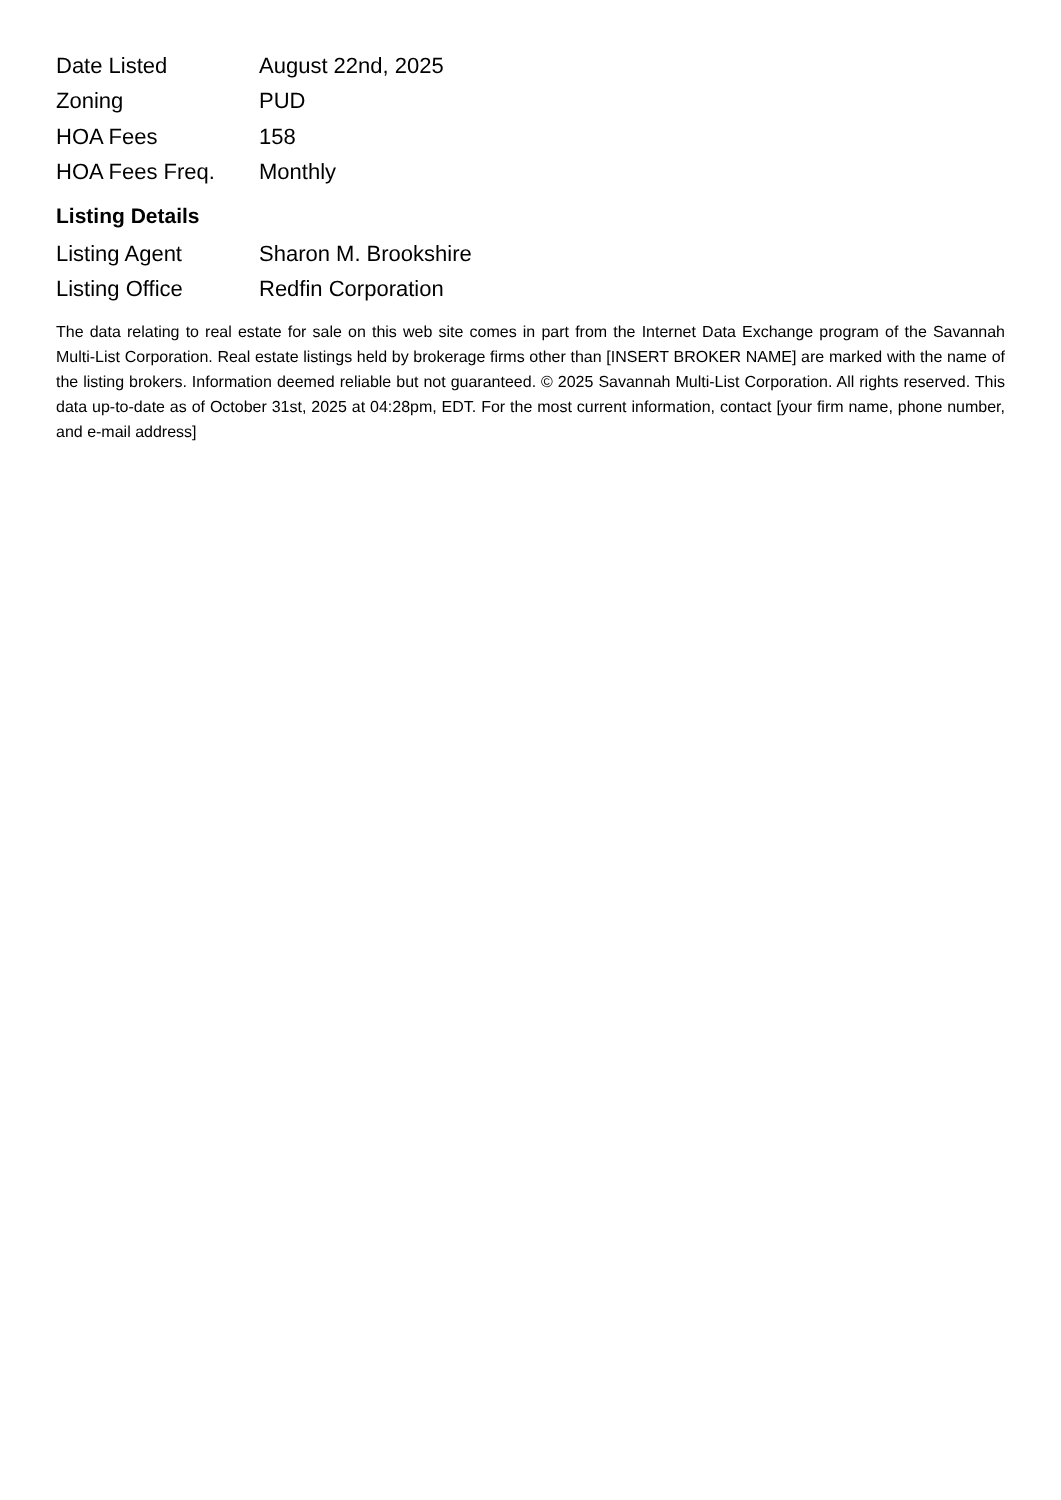| Date Listed | August 22nd, 2025 |
| Zoning | PUD |
| HOA Fees | 158 |
| HOA Fees Freq. | Monthly |
Listing Details
| Listing Agent | Sharon M. Brookshire |
| Listing Office | Redfin Corporation |
The data relating to real estate for sale on this web site comes in part from the Internet Data Exchange program of the Savannah Multi-List Corporation. Real estate listings held by brokerage firms other than [INSERT BROKER NAME] are marked with the name of the listing brokers. Information deemed reliable but not guaranteed. © 2025 Savannah Multi-List Corporation. All rights reserved. This data up-to-date as of October 31st, 2025 at 04:28pm, EDT. For the most current information, contact [your firm name, phone number, and e-mail address]